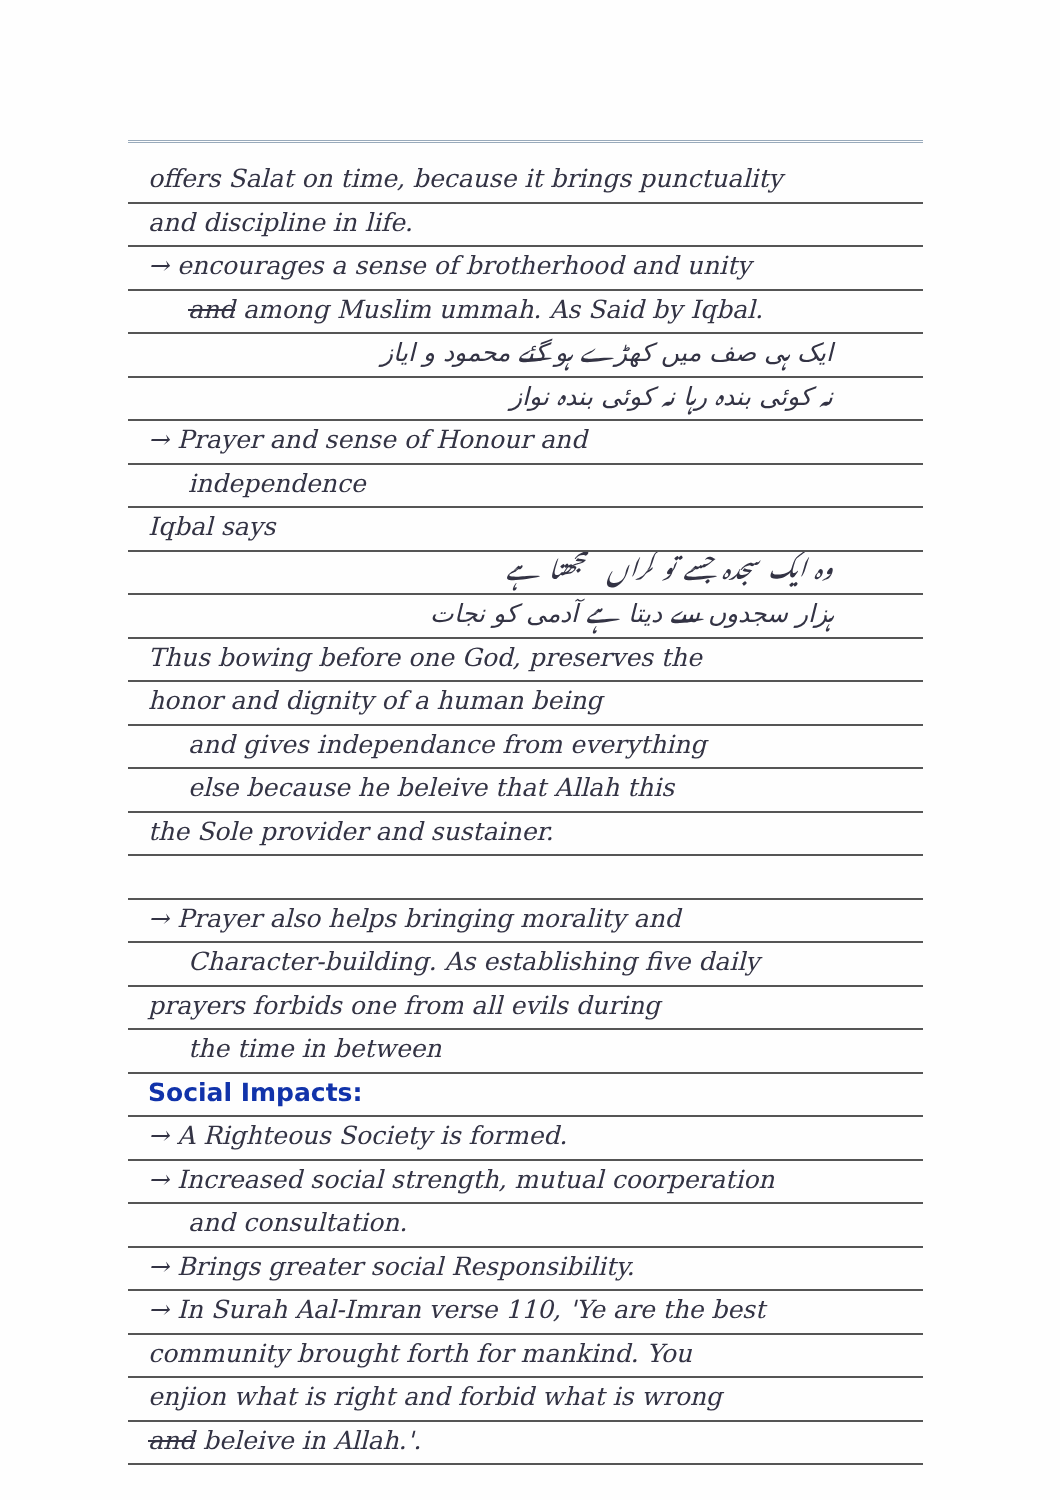offers Salat on time, because it brings punctuality
and discipline in life.
→ encourages a sense of brotherhood and unity
and among Muslim ummah. As Said by Iqbal.
ایک ہی صف میں کھڑے ہو گئے محمود و ایاز
نہ کوئی بندہ رہا نہ کوئی بندہ نواز
→ Prayer and sense of Honour and
independence
Iqbal says
وہ ایک سجدہ جسے تو گراں سمجھتا ہے
ہزار سجدوں سے دیتا ہے آدمی کو نجات
Thus bowing before one God, preserves the
honor and dignity of a human being
and gives independance from everything
else because he beleive that Allah this
the Sole provider and sustainer.
→ Prayer also helps bringing morality and
Character-building. As establishing five daily
prayers forbids one from all evils during
the time in between
Social Impacts:
→ A Righteous Society is formed.
→ Increased social strength, mutual coorperation
and consultation.
→ Brings greater social Responsibility.
→ In Surah Aal-Imran verse 110, 'Ye are the best
community brought forth for mankind. You
enjion what is right and forbid what is wrong
and beleive in Allah.'.